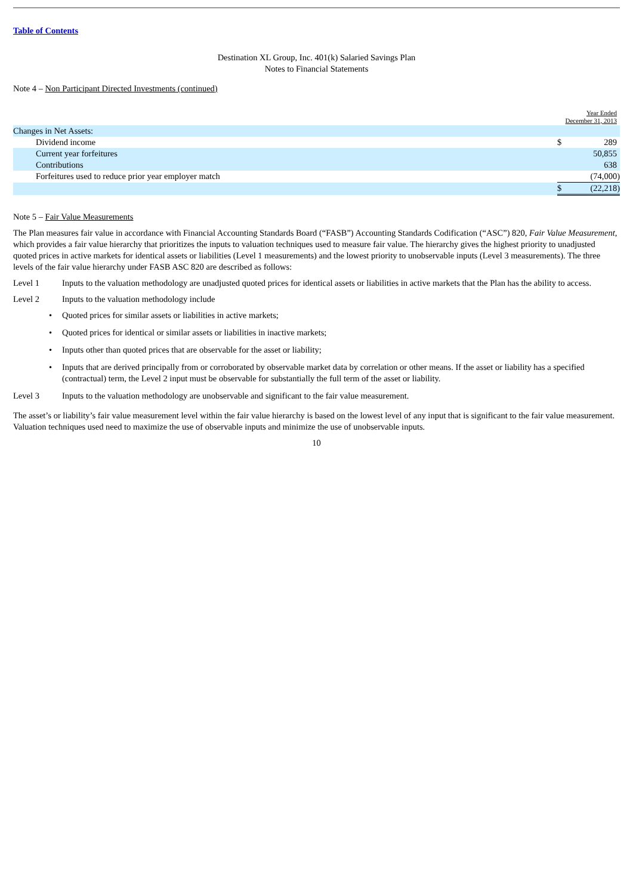Table of Contents
Destination XL Group, Inc. 401(k) Salaried Savings Plan
Notes to Financial Statements
Note 4 – Non Participant Directed Investments (continued)
| | Year Ended December 31, 2013 | |
| Changes in Net Assets: | | |
| Dividend income | $ | 289 |
| Current year forfeitures | | 50,855 |
| Contributions | | 638 |
| Forfeitures used to reduce prior year employer match | | (74,000) |
| | $ | (22,218) |
Note 5 – Fair Value Measurements
The Plan measures fair value in accordance with Financial Accounting Standards Board (“FASB”) Accounting Standards Codification (“ASC”) 820, Fair Value Measurement, which provides a fair value hierarchy that prioritizes the inputs to valuation techniques used to measure fair value. The hierarchy gives the highest priority to unadjusted quoted prices in active markets for identical assets or liabilities (Level 1 measurements) and the lowest priority to unobservable inputs (Level 3 measurements). The three levels of the fair value hierarchy under FASB ASC 820 are described as follows:
Level 1 Inputs to the valuation methodology are unadjusted quoted prices for identical assets or liabilities in active markets that the Plan has the ability to access.
Level 2 Inputs to the valuation methodology include
• Quoted prices for similar assets or liabilities in active markets;
• Quoted prices for identical or similar assets or liabilities in inactive markets;
• Inputs other than quoted prices that are observable for the asset or liability;
• Inputs that are derived principally from or corroborated by observable market data by correlation or other means. If the asset or liability has a specified (contractual) term, the Level 2 input must be observable for substantially the full term of the asset or liability.
Level 3 Inputs to the valuation methodology are unobservable and significant to the fair value measurement.
The asset’s or liability’s fair value measurement level within the fair value hierarchy is based on the lowest level of any input that is significant to the fair value measurement. Valuation techniques used need to maximize the use of observable inputs and minimize the use of unobservable inputs.
10